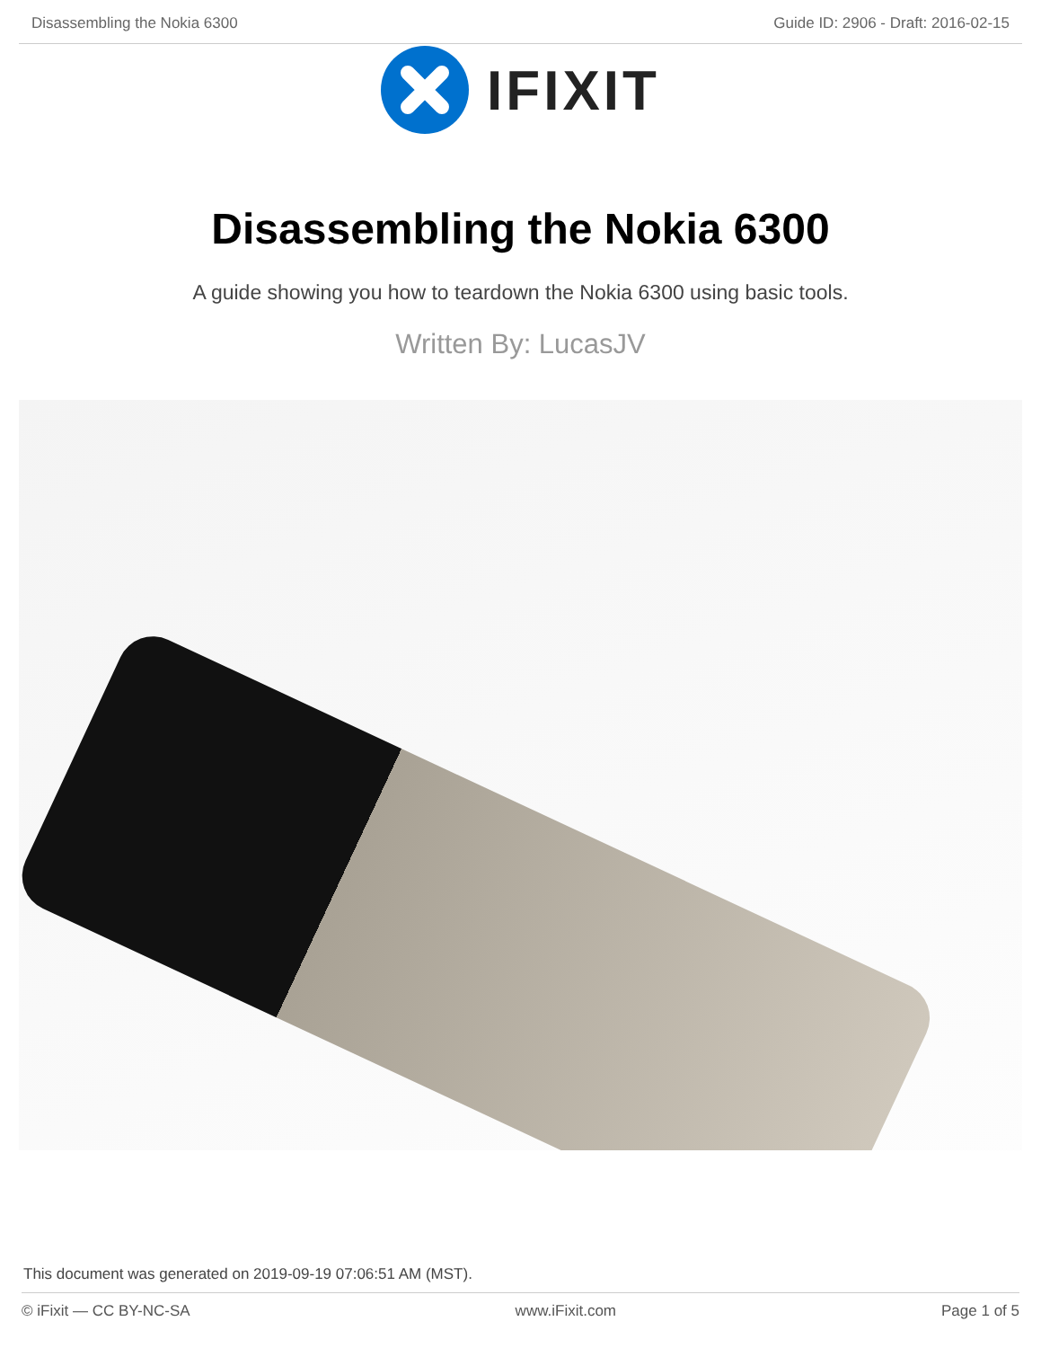Disassembling the Nokia 6300 Guide ID: 2906 - Draft: 2016-02-15
IFIXIT
Disassembling the Nokia 6300
A guide showing you how to teardown the Nokia 6300 using basic tools.
Written By: LucasJV
This document was generated on 2019-09-19 07:06:51 AM (MST).
© iFixit — CC BY-NC-SA www.iFixit.com Page 1 of 5